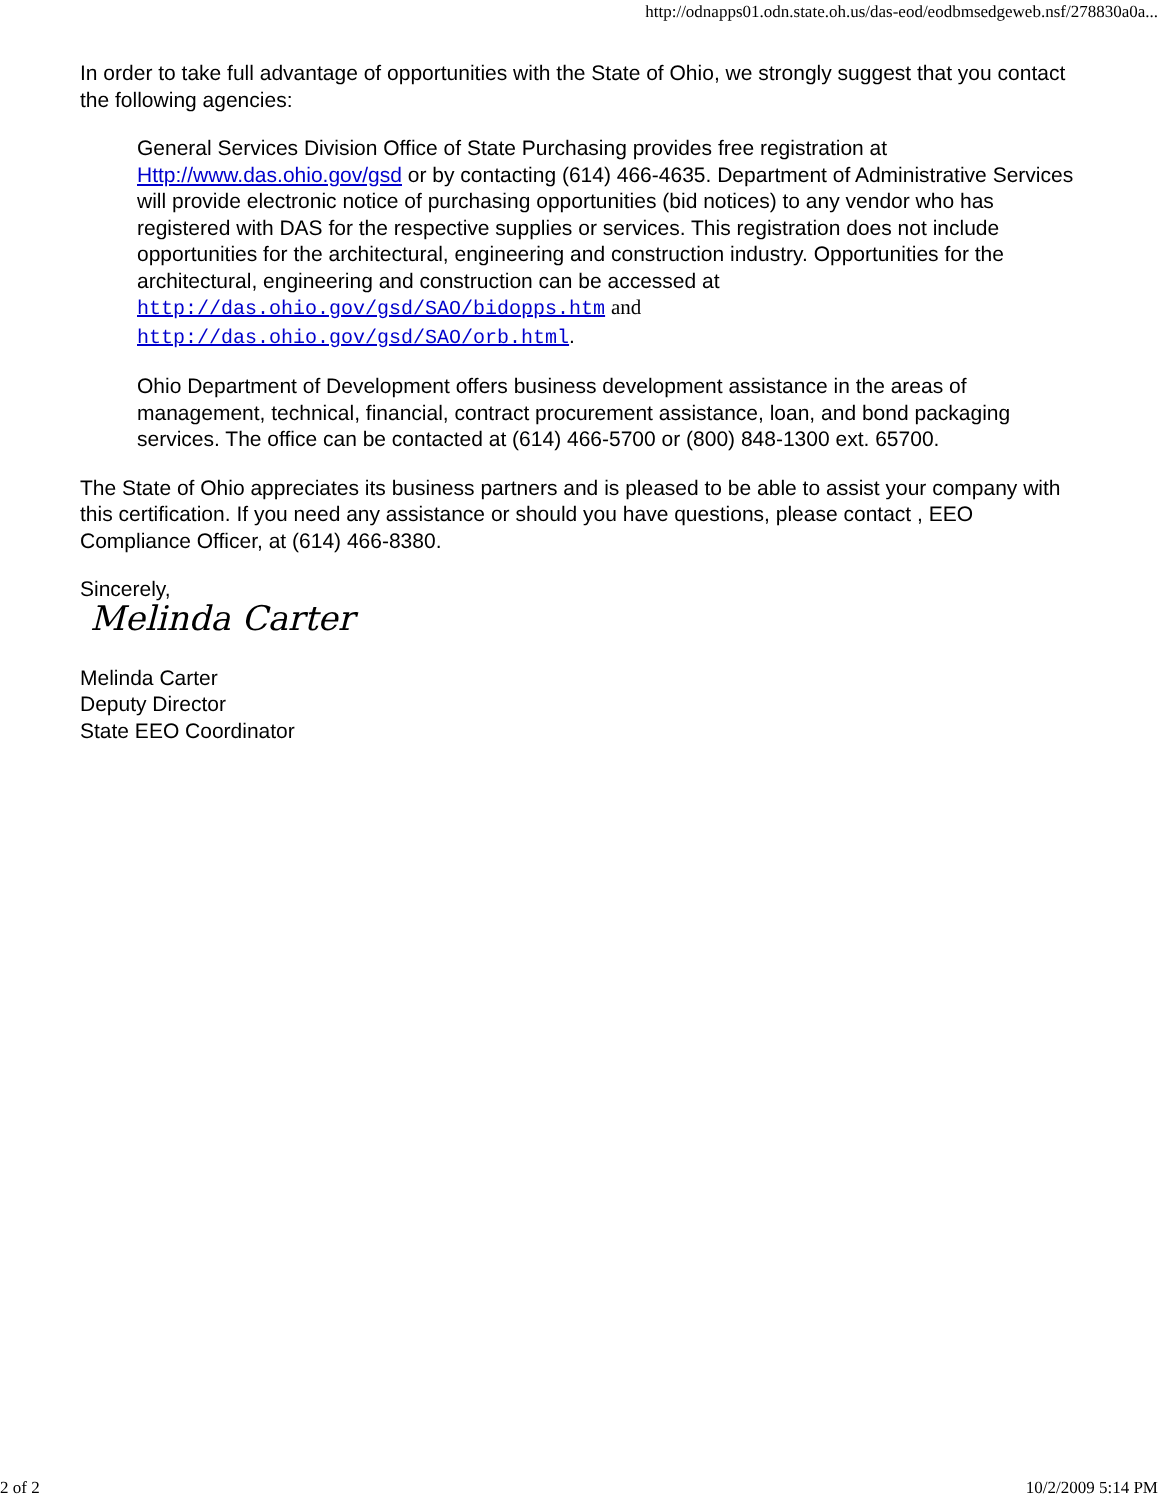http://odnapps01.odn.state.oh.us/das-eod/eodbmsedgeweb.nsf/278830a0a...
In order to take full advantage of opportunities with the State of Ohio, we strongly suggest that you contact the following agencies:
General Services Division Office of State Purchasing provides free registration at Http://www.das.ohio.gov/gsd or by contacting (614) 466-4635. Department of Administrative Services will provide electronic notice of purchasing opportunities (bid notices) to any vendor who has registered with DAS for the respective supplies or services. This registration does not include opportunities for the architectural, engineering and construction industry. Opportunities for the architectural, engineering and construction can be accessed at http://das.ohio.gov/gsd/SAO/bidopps.htm and http://das.ohio.gov/gsd/SAO/orb.html.
Ohio Department of Development offers business development assistance in the areas of management, technical, financial, contract procurement assistance, loan, and bond packaging services. The office can be contacted at (614) 466-5700 or (800) 848-1300 ext. 65700.
The State of Ohio appreciates its business partners and is pleased to be able to assist your company with this certification. If you need any assistance or should you have questions, please contact , EEO Compliance Officer, at (614) 466-8380.
Sincerely,
Melinda Carter
Melinda Carter
Deputy Director
State EEO Coordinator
2 of 2 10/2/2009 5:14 PM